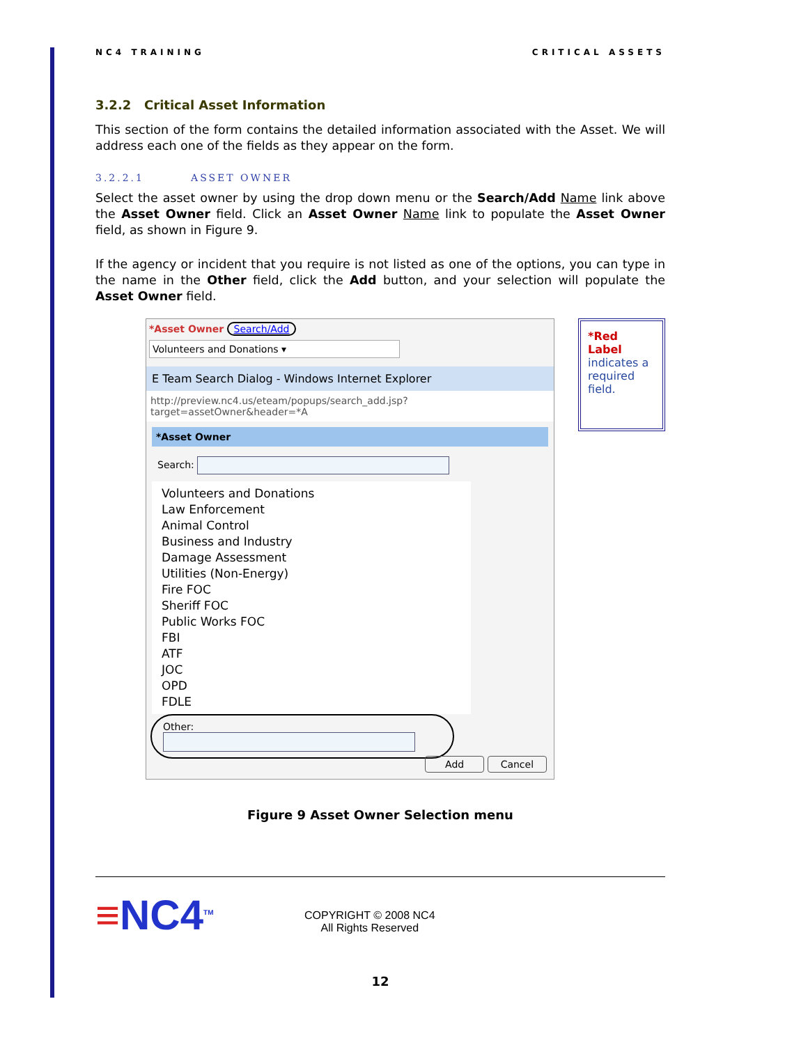NC4 TRAINING CRITICAL ASSETS
3.2.2 Critical Asset Information
This section of the form contains the detailed information associated with the Asset. We will address each one of the fields as they appear on the form.
3.2.2.1 ASSET OWNER
Select the asset owner by using the drop down menu or the Search/Add Name link above the Asset Owner field. Click an Asset Owner Name link to populate the Asset Owner field, as shown in Figure 9.
If the agency or incident that you require is not listed as one of the options, you can type in the name in the Other field, click the Add button, and your selection will populate the Asset Owner field.
*Asset Owner Search/Add
Volunteers and Donations ▾
E Team Search Dialog - Windows Internet Explorer
http://preview.nc4.us/eteam/popups/search_add.jsp?target=assetOwner&header=*A
*Asset Owner
Search:
Volunteers and Donations
Law Enforcement
Animal Control
Business and Industry
Damage Assessment
Utilities (Non-Energy)
Fire FOC
Sheriff FOC
Public Works FOC
FBI
ATF
JOC
OPD
FDLE
Other:
Add Cancel
*Red Label
indicates a required field.
Figure 9 Asset Owner Selection menu
≡NC4<sup>TM</sup>
COPYRIGHT © 2008 NC4
All Rights Reserved
12